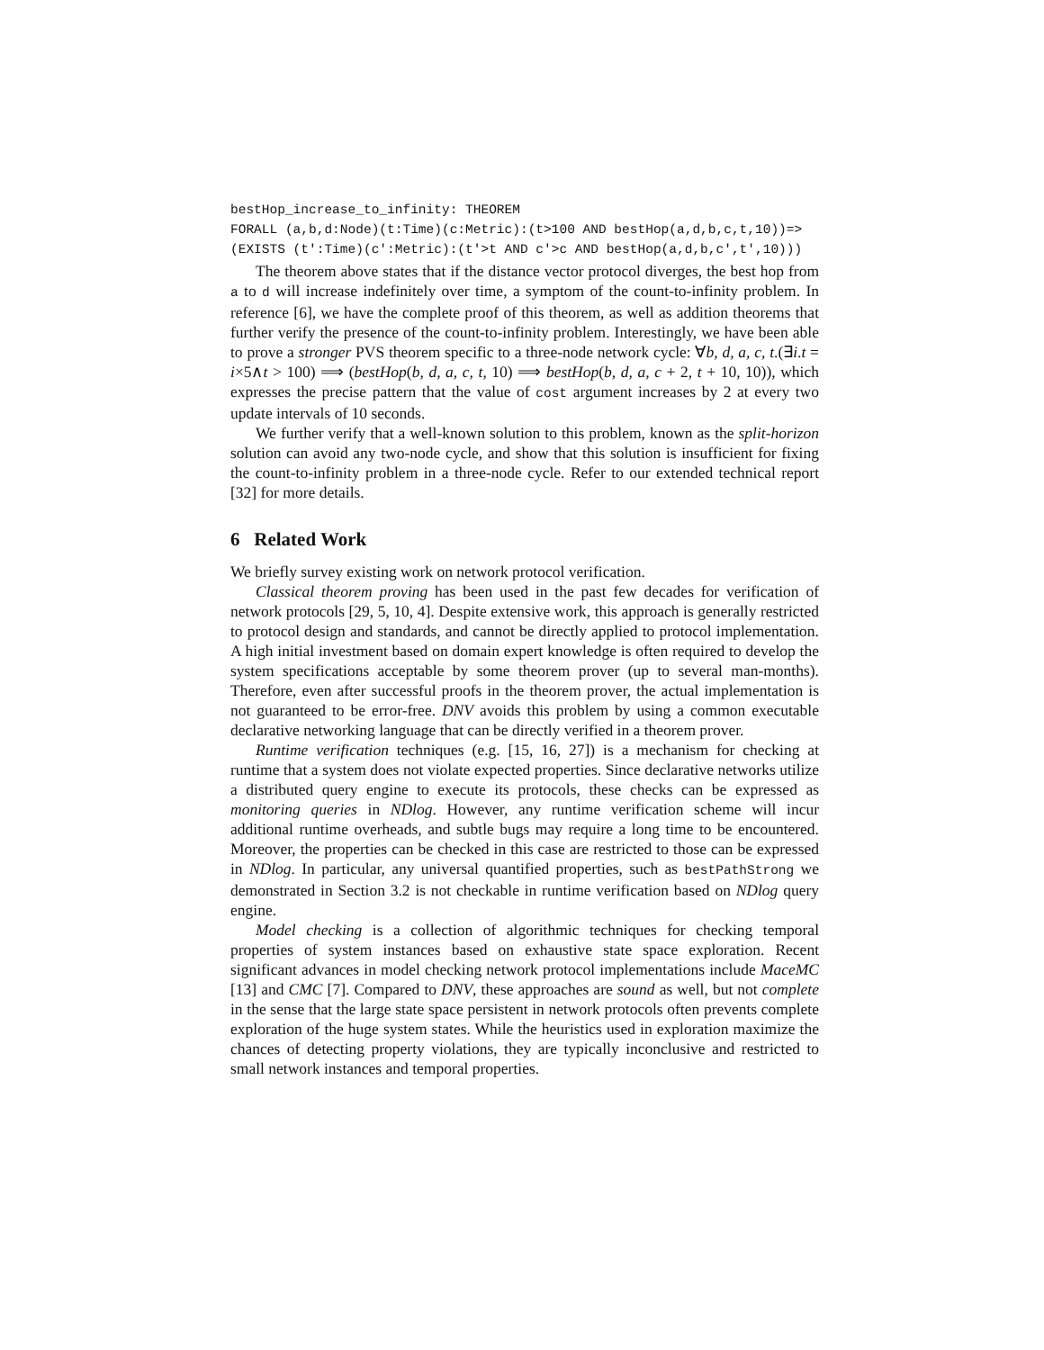bestHop_increase_to_infinity: THEOREM
FORALL (a,b,d:Node)(t:Time)(c:Metric):(t>100 AND bestHop(a,d,b,c,t,10))=>
(EXISTS (t':Time)(c':Metric):(t'>t AND c'>c AND bestHop(a,d,b,c',t',10)))
The theorem above states that if the distance vector protocol diverges, the best hop from a to d will increase indefinitely over time, a symptom of the count-to-infinity problem. In reference [6], we have the complete proof of this theorem, as well as addition theorems that further verify the presence of the count-to-infinity problem. Interestingly, we have been able to prove a stronger PVS theorem specific to a three-node network cycle: ∀b, d, a, c, t.(∃i.t = i×5∧t > 100) ⟹ (bestHop(b, d, a, c, t, 10) ⟹ bestHop(b, d, a, c + 2, t + 10, 10)), which expresses the precise pattern that the value of cost argument increases by 2 at every two update intervals of 10 seconds.
We further verify that a well-known solution to this problem, known as the split-horizon solution can avoid any two-node cycle, and show that this solution is insufficient for fixing the count-to-infinity problem in a three-node cycle. Refer to our extended technical report [32] for more details.
6 Related Work
We briefly survey existing work on network protocol verification.
Classical theorem proving has been used in the past few decades for verification of network protocols [29, 5, 10, 4]. Despite extensive work, this approach is generally restricted to protocol design and standards, and cannot be directly applied to protocol implementation. A high initial investment based on domain expert knowledge is often required to develop the system specifications acceptable by some theorem prover (up to several man-months). Therefore, even after successful proofs in the theorem prover, the actual implementation is not guaranteed to be error-free. DNV avoids this problem by using a common executable declarative networking language that can be directly verified in a theorem prover.
Runtime verification techniques (e.g. [15, 16, 27]) is a mechanism for checking at runtime that a system does not violate expected properties. Since declarative networks utilize a distributed query engine to execute its protocols, these checks can be expressed as monitoring queries in NDlog. However, any runtime verification scheme will incur additional runtime overheads, and subtle bugs may require a long time to be encountered. Moreover, the properties can be checked in this case are restricted to those can be expressed in NDlog. In particular, any universal quantified properties, such as bestPathStrong we demonstrated in Section 3.2 is not checkable in runtime verification based on NDlog query engine.
Model checking is a collection of algorithmic techniques for checking temporal properties of system instances based on exhaustive state space exploration. Recent significant advances in model checking network protocol implementations include MaceMC [13] and CMC [7]. Compared to DNV, these approaches are sound as well, but not complete in the sense that the large state space persistent in network protocols often prevents complete exploration of the huge system states. While the heuristics used in exploration maximize the chances of detecting property violations, they are typically inconclusive and restricted to small network instances and temporal properties.